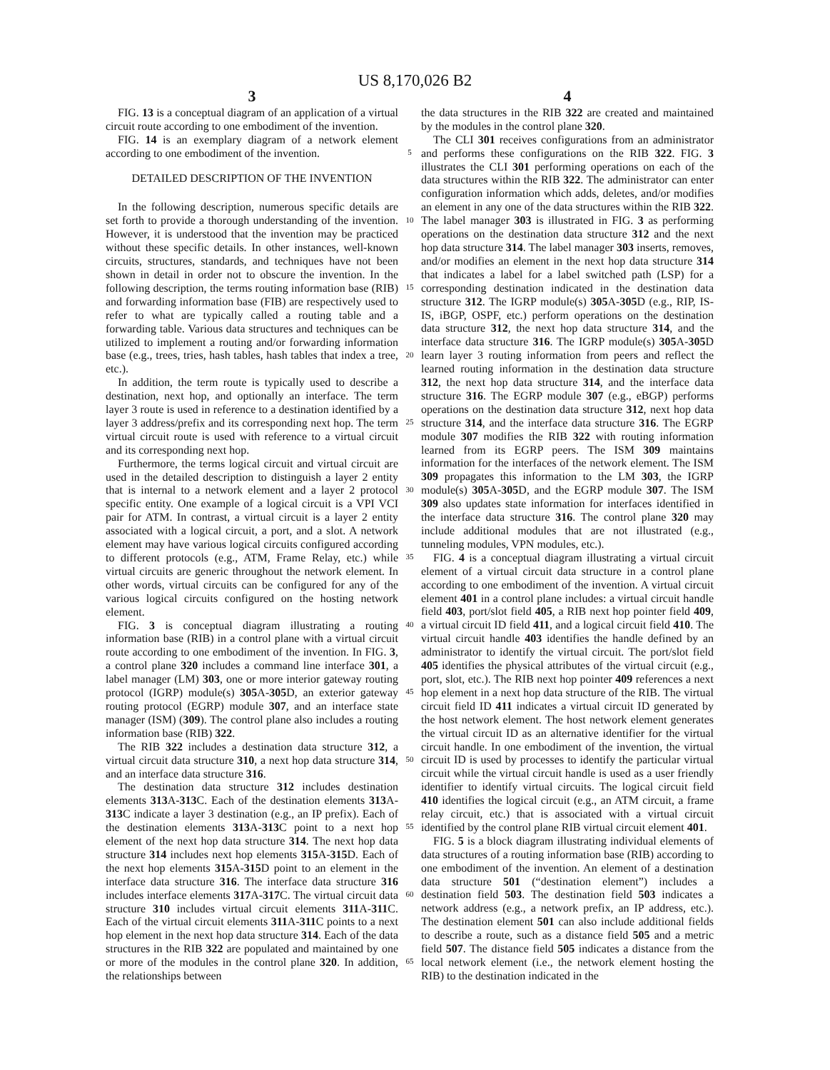US 8,170,026 B2
3
FIG. 13 is a conceptual diagram of an application of a virtual circuit route according to one embodiment of the invention.
FIG. 14 is an exemplary diagram of a network element according to one embodiment of the invention.
DETAILED DESCRIPTION OF THE INVENTION
In the following description, numerous specific details are set forth to provide a thorough understanding of the invention. However, it is understood that the invention may be practiced without these specific details. In other instances, well-known circuits, structures, standards, and techniques have not been shown in detail in order not to obscure the invention. In the following description, the terms routing information base (RIB) and forwarding information base (FIB) are respectively used to refer to what are typically called a routing table and a forwarding table. Various data structures and techniques can be utilized to implement a routing and/or forwarding information base (e.g., trees, tries, hash tables, hash tables that index a tree, etc.).
In addition, the term route is typically used to describe a destination, next hop, and optionally an interface. The term layer 3 route is used in reference to a destination identified by a layer 3 address/prefix and its corresponding next hop. The term virtual circuit route is used with reference to a virtual circuit and its corresponding next hop.
Furthermore, the terms logical circuit and virtual circuit are used in the detailed description to distinguish a layer 2 entity that is internal to a network element and a layer 2 protocol specific entity. One example of a logical circuit is a VPI VCI pair for ATM. In contrast, a virtual circuit is a layer 2 entity associated with a logical circuit, a port, and a slot. A network element may have various logical circuits configured according to different protocols (e.g., ATM, Frame Relay, etc.) while virtual circuits are generic throughout the network element. In other words, virtual circuits can be configured for any of the various logical circuits configured on the hosting network element.
FIG. 3 is conceptual diagram illustrating a routing information base (RIB) in a control plane with a virtual circuit route according to one embodiment of the invention. In FIG. 3, a control plane 320 includes a command line interface 301, a label manager (LM) 303, one or more interior gateway routing protocol (IGRP) module(s) 305 A-305 D, an exterior gateway routing protocol (EGRP) module 307, and an interface state manager (ISM) (309). The control plane also includes a routing information base (RIB) 322.
The RIB 322 includes a destination data structure 312, a virtual circuit data structure 310, a next hop data structure 314, and an interface data structure 316.
The destination data structure 312 includes destination elements 313 A-313 C. Each of the destination elements 313 A-313 C indicate a layer 3 destination (e.g., an IP prefix). Each of the destination elements 313 A-313 C point to a next hop element of the next hop data structure 314. The next hop data structure 314 includes next hop elements 315 A-315 D. Each of the next hop elements 315 A-315 D point to an element in the interface data structure 316. The interface data structure 316 includes interface elements 317 A-317 C. The virtual circuit data structure 310 includes virtual circuit elements 311 A-311 C. Each of the virtual circuit elements 311 A-311 C points to a next hop element in the next hop data structure 314. Each of the data structures in the RIB 322 are populated and maintained by one or more of the modules in the control plane 320. In addition, the relationships between
5
10
15
20
25
30
35
40
45
50
55
60
65
4
the data structures in the RIB 322 are created and maintained by the modules in the control plane 320.
The CLI 301 receives configurations from an administrator and performs these configurations on the RIB 322. FIG. 3 illustrates the CLI 301 performing operations on each of the data structures within the RIB 322. The administrator can enter configuration information which adds, deletes, and/or modifies an element in any one of the data structures within the RIB 322. The label manager 303 is illustrated in FIG. 3 as performing operations on the destination data structure 312 and the next hop data structure 314. The label manager 303 inserts, removes, and/or modifies an element in the next hop data structure 314 that indicates a label for a label switched path (LSP) for a corresponding destination indicated in the destination data structure 312. The IGRP module(s) 305 A-305 D (e.g., RIP, IS-IS, iBGP, OSPF, etc.) perform operations on the destination data structure 312, the next hop data structure 314, and the interface data structure 316. The IGRP module(s) 305 A-305 D learn layer 3 routing information from peers and reflect the learned routing information in the destination data structure 312, the next hop data structure 314, and the interface data structure 316. The EGRP module 307 (e.g., eBGP) performs operations on the destination data structure 312, next hop data structure 314, and the interface data structure 316. The EGRP module 307 modifies the RIB 322 with routing information learned from its EGRP peers. The ISM 309 maintains information for the interfaces of the network element. The ISM 309 propagates this information to the LM 303, the IGRP module(s) 305 A-305 D, and the EGRP module 307. The ISM 309 also updates state information for interfaces identified in the interface data structure 316. The control plane 320 may include additional modules that are not illustrated (e.g., tunneling modules, VPN modules, etc.).
FIG. 4 is a conceptual diagram illustrating a virtual circuit element of a virtual circuit data structure in a control plane according to one embodiment of the invention. A virtual circuit element 401 in a control plane includes: a virtual circuit handle field 403, port/slot field 405, a RIB next hop pointer field 409, a virtual circuit ID field 411, and a logical circuit field 410. The virtual circuit handle 403 identifies the handle defined by an administrator to identify the virtual circuit. The port/slot field 405 identifies the physical attributes of the virtual circuit (e.g., port, slot, etc.). The RIB next hop pointer 409 references a next hop element in a next hop data structure of the RIB. The virtual circuit field ID 411 indicates a virtual circuit ID generated by the host network element. The host network element generates the virtual circuit ID as an alternative identifier for the virtual circuit handle. In one embodiment of the invention, the virtual circuit ID is used by processes to identify the particular virtual circuit while the virtual circuit handle is used as a user friendly identifier to identify virtual circuits. The logical circuit field 410 identifies the logical circuit (e.g., an ATM circuit, a frame relay circuit, etc.) that is associated with a virtual circuit identified by the control plane RIB virtual circuit element 401.
FIG. 5 is a block diagram illustrating individual elements of data structures of a routing information base (RIB) according to one embodiment of the invention. An element of a destination data structure 501 (“destination element”) includes a destination field 503. The destination field 503 indicates a network address (e.g., a network prefix, an IP address, etc.). The destination element 501 can also include additional fields to describe a route, such as a distance field 505 and a metric field 507. The distance field 505 indicates a distance from the local network element (i.e., the network element hosting the RIB) to the destination indicated in the